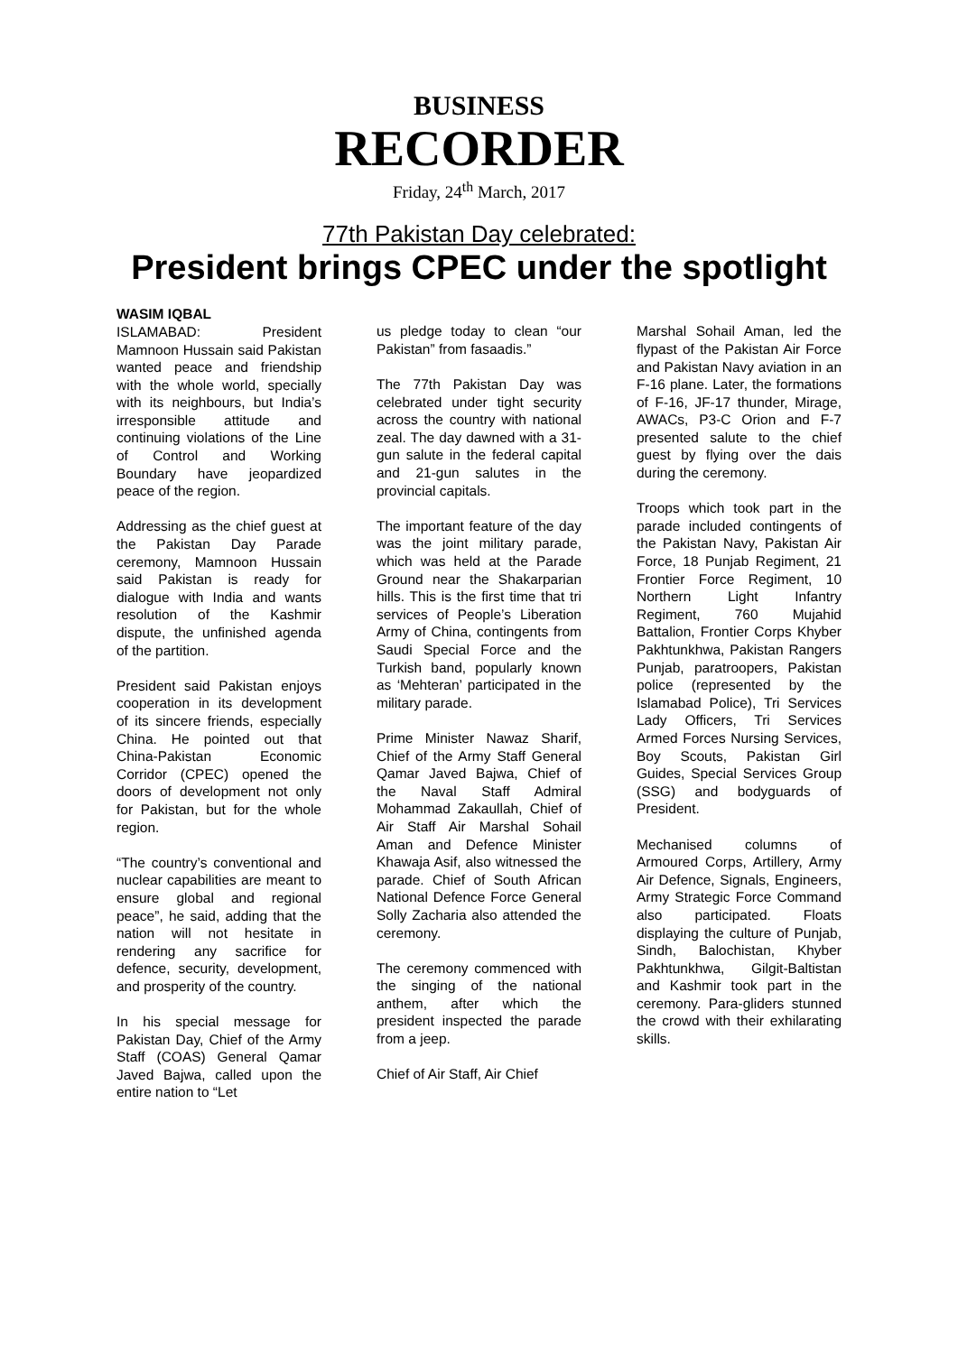BUSINESS
RECORDER
Friday, 24<sup>th</sup> March, 2017
77th Pakistan Day celebrated:
President brings CPEC under the spotlight
WASIM IQBAL
ISLAMABAD: President Mamnoon Hussain said Pakistan wanted peace and friendship with the whole world, specially with its neighbours, but India’s irresponsible attitude and continuing violations of the Line of Control and Working Boundary have jeopardized peace of the region.
Addressing as the chief guest at the Pakistan Day Parade ceremony, Mamnoon Hussain said Pakistan is ready for dialogue with India and wants resolution of the Kashmir dispute, the unfinished agenda of the partition.
President said Pakistan enjoys cooperation in its development of its sincere friends, especially China. He pointed out that China-Pakistan Economic Corridor (CPEC) opened the doors of development not only for Pakistan, but for the whole region.
“The country’s conventional and nuclear capabilities are meant to ensure global and regional peace”, he said, adding that the nation will not hesitate in rendering any sacrifice for defence, security, development, and prosperity of the country.
In his special message for Pakistan Day, Chief of the Army Staff (COAS) General Qamar Javed Bajwa, called upon the entire nation to “Let
us pledge today to clean “our Pakistan” from fasaadis.”
The 77th Pakistan Day was celebrated under tight security across the country with national zeal. The day dawned with a 31-gun salute in the federal capital and 21-gun salutes in the provincial capitals.
The important feature of the day was the joint military parade, which was held at the Parade Ground near the Shakarparian hills. This is the first time that tri services of People’s Liberation Army of China, contingents from Saudi Special Force and the Turkish band, popularly known as ‘Mehteran’ participated in the military parade.
Prime Minister Nawaz Sharif, Chief of the Army Staff General Qamar Javed Bajwa, Chief of the Naval Staff Admiral Mohammad Zakaullah, Chief of Air Staff Air Marshal Sohail Aman and Defence Minister Khawaja Asif, also witnessed the parade. Chief of South African National Defence Force General Solly Zacharia also attended the ceremony.
The ceremony commenced with the singing of the national anthem, after which the president inspected the parade from a jeep.
Chief of Air Staff, Air Chief
Marshal Sohail Aman, led the flypast of the Pakistan Air Force and Pakistan Navy aviation in an F-16 plane. Later, the formations of F-16, JF-17 thunder, Mirage, AWACs, P3-C Orion and F-7 presented salute to the chief guest by flying over the dais during the ceremony.
Troops which took part in the parade included contingents of the Pakistan Navy, Pakistan Air Force, 18 Punjab Regiment, 21 Frontier Force Regiment, 10 Northern Light Infantry Regiment, 760 Mujahid Battalion, Frontier Corps Khyber Pakhtunkhwa, Pakistan Rangers Punjab, paratroopers, Pakistan police (represented by the Islamabad Police), Tri Services Lady Officers, Tri Services Armed Forces Nursing Services, Boy Scouts, Pakistan Girl Guides, Special Services Group (SSG) and bodyguards of President.
Mechanised columns of Armoured Corps, Artillery, Army Air Defence, Signals, Engineers, Army Strategic Force Command also participated. Floats displaying the culture of Punjab, Sindh, Balochistan, Khyber Pakhtunkhwa, Gilgit-Baltistan and Kashmir took part in the ceremony. Para-gliders stunned the crowd with their exhilarating skills.